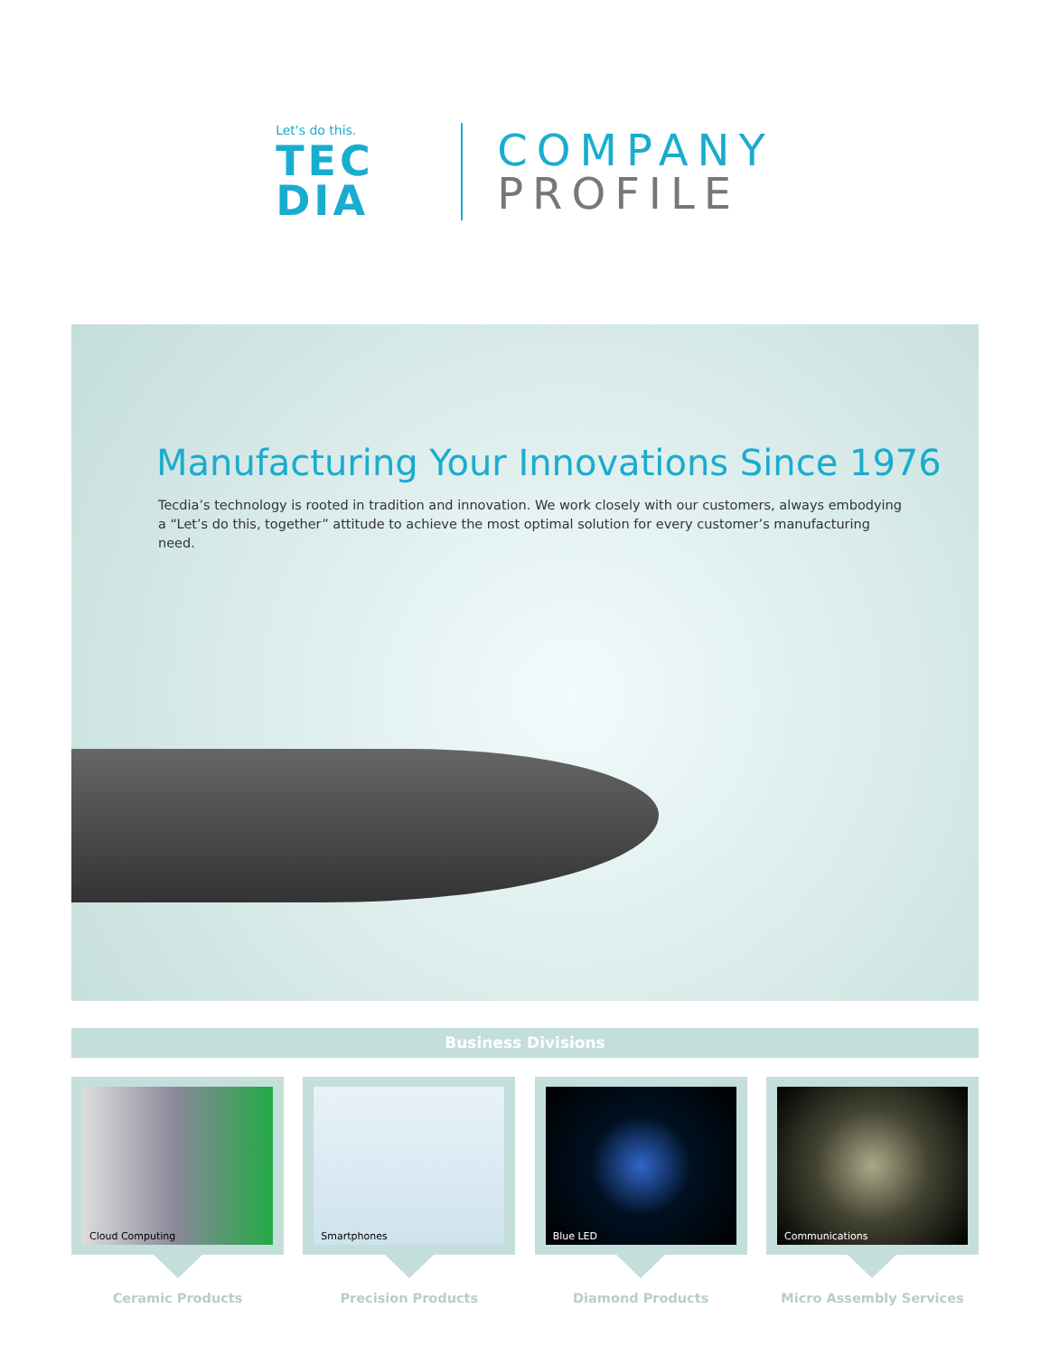Let's do this.
TEC
DIA
COMPANY
PROFILE
Manufacturing Your Innovations Since 1976
Tecdia’s technology is rooted in tradition and innovation. We work closely with our customers, always embodying a “Let’s do this, together” attitude to achieve the most optimal solution for every customer’s manufacturing need.
Business Divisions
Cloud Computing
Ceramic Products
Smartphones
Precision Products
Blue LED
Diamond Products
Communications
Micro Assembly Services